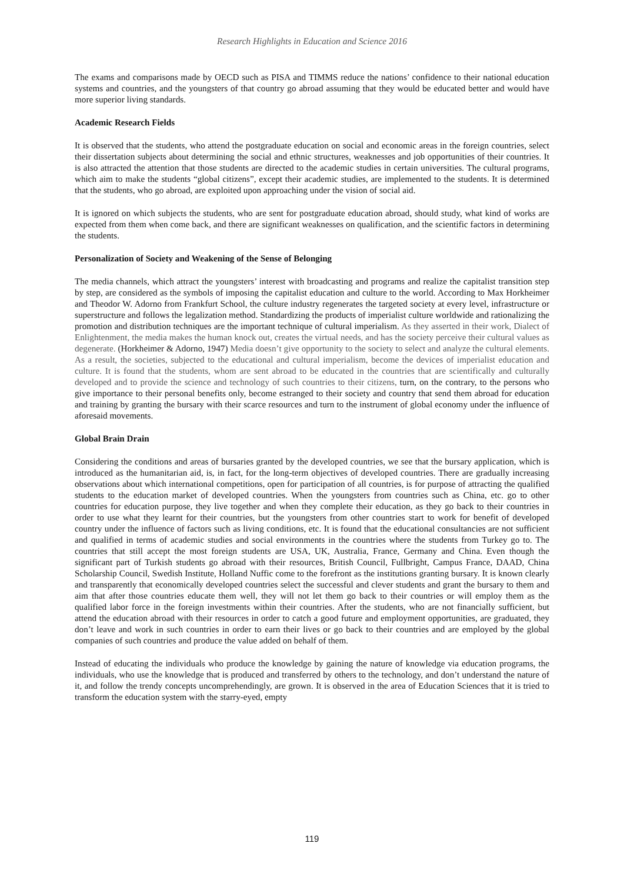Research Highlights in Education and Science 2016
The exams and comparisons made by OECD such as PISA and TIMMS reduce the nations’ confidence to their national education systems and countries, and the youngsters of that country go abroad assuming that they would be educated better and would have more superior living standards.
Academic Research Fields
It is observed that the students, who attend the postgraduate education on social and economic areas in the foreign countries, select their dissertation subjects about determining the social and ethnic structures, weaknesses and job opportunities of their countries. It is also attracted the attention that those students are directed to the academic studies in certain universities. The cultural programs, which aim to make the students “global citizens”, except their academic studies, are implemented to the students. It is determined that the students, who go abroad, are exploited upon approaching under the vision of social aid.
It is ignored on which subjects the students, who are sent for postgraduate education abroad, should study, what kind of works are expected from them when come back, and there are significant weaknesses on qualification, and the scientific factors in determining the students.
Personalization of Society and Weakening of the Sense of Belonging
The media channels, which attract the youngsters’ interest with broadcasting and programs and realize the capitalist transition step by step, are considered as the symbols of imposing the capitalist education and culture to the world. According to Max Horkheimer and Theodor W. Adorno from Frankfurt School, the culture industry regenerates the targeted society at every level, infrastructure or superstructure and follows the legalization method. Standardizing the products of imperialist culture worldwide and rationalizing the promotion and distribution techniques are the important technique of cultural imperialism. As they asserted in their work, Dialect of Enlightenment, the media makes the human knock out, creates the virtual needs, and has the society perceive their cultural values as degenerate. (Horkheimer & Adorno, 1947) Media doesn’t give opportunity to the society to select and analyze the cultural elements. As a result, the societies, subjected to the educational and cultural imperialism, become the devices of imperialist education and culture. It is found that the students, whom are sent abroad to be educated in the countries that are scientifically and culturally developed and to provide the science and technology of such countries to their citizens, turn, on the contrary, to the persons who give importance to their personal benefits only, become estranged to their society and country that send them abroad for education and training by granting the bursary with their scarce resources and turn to the instrument of global economy under the influence of aforesaid movements.
Global Brain Drain
Considering the conditions and areas of bursaries granted by the developed countries, we see that the bursary application, which is introduced as the humanitarian aid, is, in fact, for the long-term objectives of developed countries. There are gradually increasing observations about which international competitions, open for participation of all countries, is for purpose of attracting the qualified students to the education market of developed countries. When the youngsters from countries such as China, etc. go to other countries for education purpose, they live together and when they complete their education, as they go back to their countries in order to use what they learnt for their countries, but the youngsters from other countries start to work for benefit of developed country under the influence of factors such as living conditions, etc. It is found that the educational consultancies are not sufficient and qualified in terms of academic studies and social environments in the countries where the students from Turkey go to. The countries that still accept the most foreign students are USA, UK, Australia, France, Germany and China. Even though the significant part of Turkish students go abroad with their resources, British Council, Fullbright, Campus France, DAAD, China Scholarship Council, Swedish Institute, Holland Nuffic come to the forefront as the institutions granting bursary. It is known clearly and transparently that economically developed countries select the successful and clever students and grant the bursary to them and aim that after those countries educate them well, they will not let them go back to their countries or will employ them as the qualified labor force in the foreign investments within their countries. After the students, who are not financially sufficient, but attend the education abroad with their resources in order to catch a good future and employment opportunities, are graduated, they don’t leave and work in such countries in order to earn their lives or go back to their countries and are employed by the global companies of such countries and produce the value added on behalf of them.
Instead of educating the individuals who produce the knowledge by gaining the nature of knowledge via education programs, the individuals, who use the knowledge that is produced and transferred by others to the technology, and don’t understand the nature of it, and follow the trendy concepts uncomprehendingly, are grown. It is observed in the area of Education Sciences that it is tried to transform the education system with the starry-eyed, empty
119